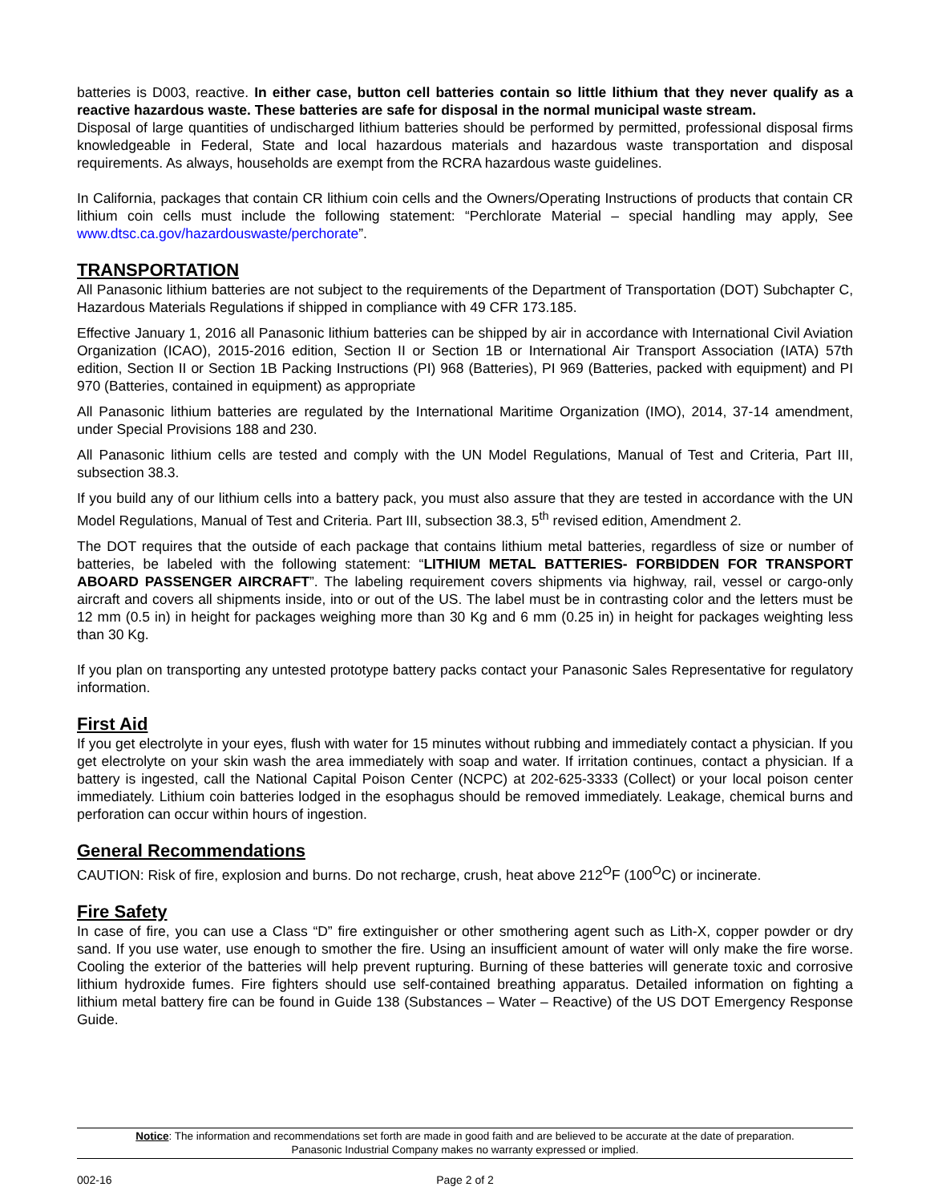batteries is D003, reactive. In either case, button cell batteries contain so little lithium that they never qualify as a reactive hazardous waste. These batteries are safe for disposal in the normal municipal waste stream.
Disposal of large quantities of undischarged lithium batteries should be performed by permitted, professional disposal firms knowledgeable in Federal, State and local hazardous materials and hazardous waste transportation and disposal requirements. As always, households are exempt from the RCRA hazardous waste guidelines.
In California, packages that contain CR lithium coin cells and the Owners/Operating Instructions of products that contain CR lithium coin cells must include the following statement: “Perchlorate Material – special handling may apply, See www.dtsc.ca.gov/hazardouswaste/perchorate”.
TRANSPORTATION
All Panasonic lithium batteries are not subject to the requirements of the Department of Transportation (DOT) Subchapter C, Hazardous Materials Regulations if shipped in compliance with 49 CFR 173.185.
Effective January 1, 2016 all Panasonic lithium batteries can be shipped by air in accordance with International Civil Aviation Organization (ICAO), 2015-2016 edition, Section II or Section 1B or International Air Transport Association (IATA) 57th edition, Section II or Section 1B Packing Instructions (PI) 968 (Batteries), PI 969 (Batteries, packed with equipment) and PI 970 (Batteries, contained in equipment) as appropriate
All Panasonic lithium batteries are regulated by the International Maritime Organization (IMO), 2014, 37-14 amendment, under Special Provisions 188 and 230.
All Panasonic lithium cells are tested and comply with the UN Model Regulations, Manual of Test and Criteria, Part III, subsection 38.3.
If you build any of our lithium cells into a battery pack, you must also assure that they are tested in accordance with the UN Model Regulations, Manual of Test and Criteria. Part III, subsection 38.3, 5<sup>th</sup> revised edition, Amendment 2.
The DOT requires that the outside of each package that contains lithium metal batteries, regardless of size or number of batteries, be labeled with the following statement: “LITHIUM METAL BATTERIES- FORBIDDEN FOR TRANSPORT ABOARD PASSENGER AIRCRAFT”. The labeling requirement covers shipments via highway, rail, vessel or cargo-only aircraft and covers all shipments inside, into or out of the US. The label must be in contrasting color and the letters must be 12 mm (0.5 in) in height for packages weighing more than 30 Kg and 6 mm (0.25 in) in height for packages weighting less than 30 Kg.
If you plan on transporting any untested prototype battery packs contact your Panasonic Sales Representative for regulatory information.
First Aid
If you get electrolyte in your eyes, flush with water for 15 minutes without rubbing and immediately contact a physician. If you get electrolyte on your skin wash the area immediately with soap and water. If irritation continues, contact a physician. If a battery is ingested, call the National Capital Poison Center (NCPC) at 202-625-3333 (Collect) or your local poison center immediately. Lithium coin batteries lodged in the esophagus should be removed immediately. Leakage, chemical burns and perforation can occur within hours of ingestion.
General Recommendations
CAUTION: Risk of fire, explosion and burns. Do not recharge, crush, heat above 212<sup>O</sup>F (100<sup>O</sup>C) or incinerate.
Fire Safety
In case of fire, you can use a Class “D” fire extinguisher or other smothering agent such as Lith-X, copper powder or dry sand. If you use water, use enough to smother the fire. Using an insufficient amount of water will only make the fire worse. Cooling the exterior of the batteries will help prevent rupturing. Burning of these batteries will generate toxic and corrosive lithium hydroxide fumes. Fire fighters should use self-contained breathing apparatus. Detailed information on fighting a lithium metal battery fire can be found in Guide 138 (Substances – Water – Reactive) of the US DOT Emergency Response Guide.
Notice: The information and recommendations set forth are made in good faith and are believed to be accurate at the date of preparation.
Panasonic Industrial Company makes no warranty expressed or implied.
002-16 Page 2 of 2